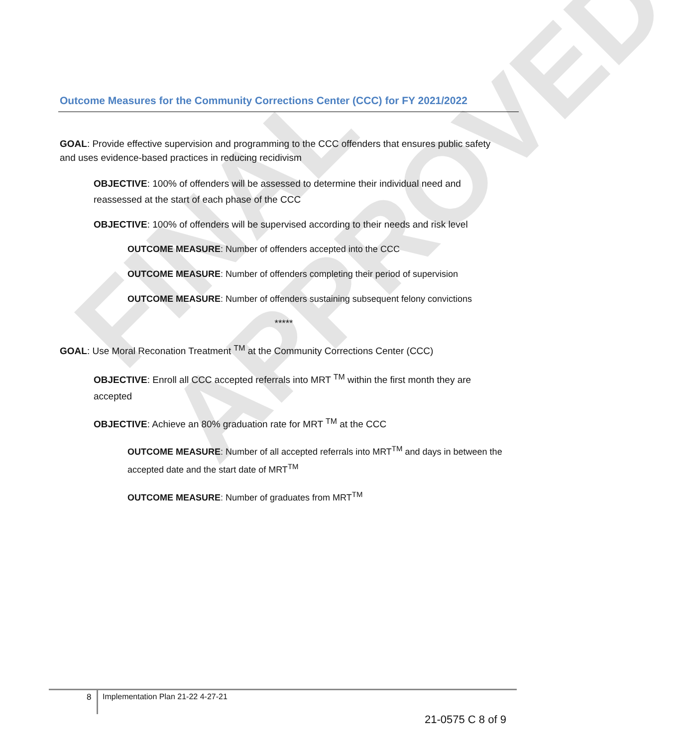FINAL APPROVED
Outcome Measures for the Community Corrections Center (CCC) for FY 2021/2022
GOAL: Provide effective supervision and programming to the CCC offenders that ensures public safety and uses evidence-based practices in reducing recidivism
OBJECTIVE: 100% of offenders will be assessed to determine their individual need and reassessed at the start of each phase of the CCC
OBJECTIVE: 100% of offenders will be supervised according to their needs and risk level
OUTCOME MEASURE: Number of offenders accepted into the CCC
OUTCOME MEASURE: Number of offenders completing their period of supervision
OUTCOME MEASURE: Number of offenders sustaining subsequent felony convictions
*****
GOAL: Use Moral Reconation Treatment <sup>TM</sup> at the Community Corrections Center (CCC)
OBJECTIVE: Enroll all CCC accepted referrals into MRT <sup>TM</sup> within the first month they are accepted
OBJECTIVE: Achieve an 80% graduation rate for MRT <sup>TM</sup> at the CCC
OUTCOME MEASURE: Number of all accepted referrals into MRT<sup>TM</sup> and days in between the accepted date and the start date of MRT<sup>TM</sup>
OUTCOME MEASURE: Number of graduates from MRT<sup>TM</sup>
8
Implementation Plan 21-22 4-27-21
21-0575 C 8 of 9